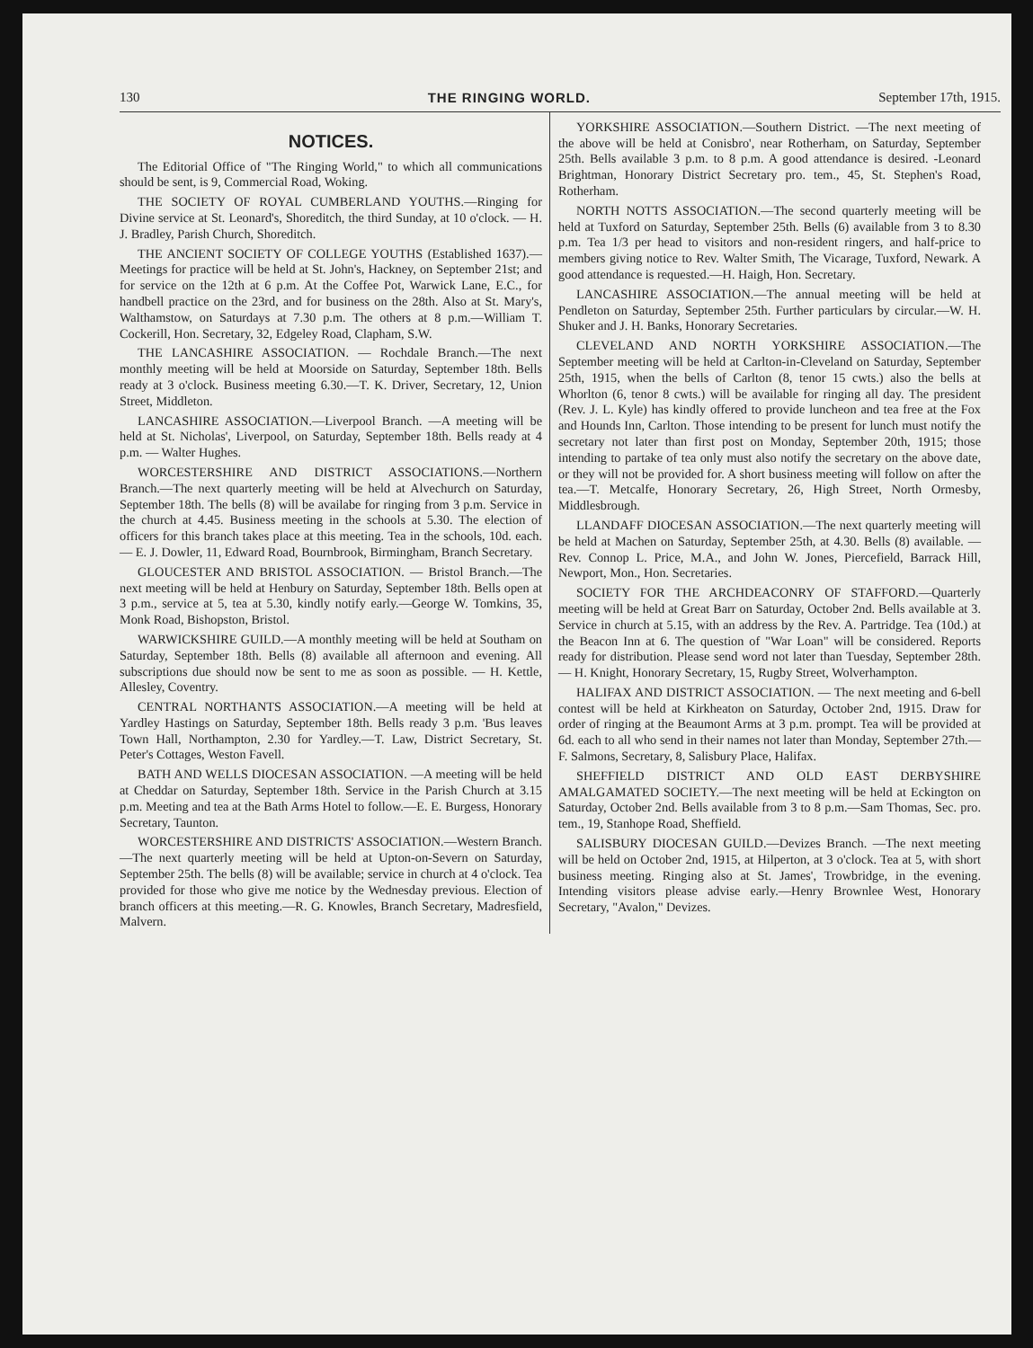130 THE RINGING WORLD. September 17th, 1915.
NOTICES.
The Editorial Office of "The Ringing World," to which all communications should be sent, is 9, Commercial Road, Woking.
THE SOCIETY OF ROYAL CUMBERLAND YOUTHS.—Ringing for Divine service at St. Leonard's, Shoreditch, the third Sunday, at 10 o'clock. — H. J. Bradley, Parish Church, Shoreditch.
THE ANCIENT SOCIETY OF COLLEGE YOUTHS (Established 1637).—Meetings for practice will be held at St. John's, Hackney, on September 21st; and for service on the 12th at 6 p.m. At the Coffee Pot, Warwick Lane, E.C., for handbell practice on the 23rd, and for business on the 28th. Also at St. Mary's, Walthamstow, on Saturdays at 7.30 p.m. The others at 8 p.m.—William T. Cockerill, Hon. Secretary, 32, Edgeley Road, Clapham, S.W.
THE LANCASHIRE ASSOCIATION. — Rochdale Branch.—The next monthly meeting will be held at Moorside on Saturday, September 18th. Bells ready at 3 o'clock. Business meeting 6.30.—T. K. Driver, Secretary, 12, Union Street, Middleton.
LANCASHIRE ASSOCIATION.—Liverpool Branch. —A meeting will be held at St. Nicholas', Liverpool, on Saturday, September 18th. Bells ready at 4 p.m. — Walter Hughes.
WORCESTERSHIRE AND DISTRICT ASSOCIATIONS.—Northern Branch.—The next quarterly meeting will be held at Alvechurch on Saturday, September 18th. The bells (8) will be availabe for ringing from 3 p.m. Service in the church at 4.45. Business meeting in the schools at 5.30. The election of officers for this branch takes place at this meeting. Tea in the schools, 10d. each. — E. J. Dowler, 11, Edward Road, Bournbrook, Birmingham, Branch Secretary.
GLOUCESTER AND BRISTOL ASSOCIATION. — Bristol Branch.—The next meeting will be held at Henbury on Saturday, September 18th. Bells open at 3 p.m., service at 5, tea at 5.30, kindly notify early.—George W. Tomkins, 35, Monk Road, Bishopston, Bristol.
WARWICKSHIRE GUILD.—A monthly meeting will be held at Southam on Saturday, September 18th. Bells (8) available all afternoon and evening. All subscriptions due should now be sent to me as soon as possible. — H. Kettle, Allesley, Coventry.
CENTRAL NORTHANTS ASSOCIATION.—A meeting will be held at Yardley Hastings on Saturday, September 18th. Bells ready 3 p.m. 'Bus leaves Town Hall, Northampton, 2.30 for Yardley.—T. Law, District Secretary, St. Peter's Cottages, Weston Favell.
BATH AND WELLS DIOCESAN ASSOCIATION. —A meeting will be held at Cheddar on Saturday, September 18th. Service in the Parish Church at 3.15 p.m. Meeting and tea at the Bath Arms Hotel to follow.—E. E. Burgess, Honorary Secretary, Taunton.
WORCESTERSHIRE AND DISTRICTS' ASSOCIATION.—Western Branch.—The next quarterly meeting will be held at Upton-on-Severn on Saturday, September 25th. The bells (8) will be available; service in church at 4 o'clock. Tea provided for those who give me notice by the Wednesday previous. Election of branch officers at this meeting.—R. G. Knowles, Branch Secretary, Madresfield, Malvern.
YORKSHIRE ASSOCIATION.—Southern District. —The next meeting of the above will be held at Conisbro', near Rotherham, on Saturday, September 25th. Bells available 3 p.m. to 8 p.m. A good attendance is desired. -Leonard Brightman, Honorary District Secretary pro. tem., 45, St. Stephen's Road, Rotherham.
NORTH NOTTS ASSOCIATION.—The second quarterly meeting will be held at Tuxford on Saturday, September 25th. Bells (6) available from 3 to 8.30 p.m. Tea 1/3 per head to visitors and non-resident ringers, and half-price to members giving notice to Rev. Walter Smith, The Vicarage, Tuxford, Newark. A good attendance is requested.—H. Haigh, Hon. Secretary.
LANCASHIRE ASSOCIATION.—The annual meeting will be held at Pendleton on Saturday, September 25th. Further particulars by circular.—W. H. Shuker and J. H. Banks, Honorary Secretaries.
CLEVELAND AND NORTH YORKSHIRE ASSOCIATION.—The September meeting will be held at Carlton-in-Cleveland on Saturday, September 25th, 1915, when the bells of Carlton (8, tenor 15 cwts.) also the bells at Whorlton (6, tenor 8 cwts.) will be available for ringing all day. The president (Rev. J. L. Kyle) has kindly offered to provide luncheon and tea free at the Fox and Hounds Inn, Carlton. Those intending to be present for lunch must notify the secretary not later than first post on Monday, September 20th, 1915; those intending to partake of tea only must also notify the secretary on the above date, or they will not be provided for. A short business meeting will follow on after the tea.—T. Metcalfe, Honorary Secretary, 26, High Street, North Ormesby, Middlesbrough.
LLANDAFF DIOCESAN ASSOCIATION.—The next quarterly meeting will be held at Machen on Saturday, September 25th, at 4.30. Bells (8) available. — Rev. Connop L. Price, M.A., and John W. Jones, Piercefield, Barrack Hill, Newport, Mon., Hon. Secretaries.
SOCIETY FOR THE ARCHDEACONRY OF STAFFORD.—Quarterly meeting will be held at Great Barr on Saturday, October 2nd. Bells available at 3. Service in church at 5.15, with an address by the Rev. A. Partridge. Tea (10d.) at the Beacon Inn at 6. The question of "War Loan" will be considered. Reports ready for distribution. Please send word not later than Tuesday, September 28th. — H. Knight, Honorary Secretary, 15, Rugby Street, Wolverhampton.
HALIFAX AND DISTRICT ASSOCIATION. — The next meeting and 6-bell contest will be held at Kirkheaton on Saturday, October 2nd, 1915. Draw for order of ringing at the Beaumont Arms at 3 p.m. prompt. Tea will be provided at 6d. each to all who send in their names not later than Monday, September 27th.—F. Salmons, Secretary, 8, Salisbury Place, Halifax.
SHEFFIELD DISTRICT AND OLD EAST DERBYSHIRE AMALGAMATED SOCIETY.—The next meeting will be held at Eckington on Saturday, October 2nd. Bells available from 3 to 8 p.m.—Sam Thomas, Sec. pro. tem., 19, Stanhope Road, Sheffield.
SALISBURY DIOCESAN GUILD.—Devizes Branch. —The next meeting will be held on October 2nd, 1915, at Hilperton, at 3 o'clock. Tea at 5, with short business meeting. Ringing also at St. James', Trowbridge, in the evening. Intending visitors please advise early.—Henry Brownlee West, Honorary Secretary, "Avalon," Devizes.